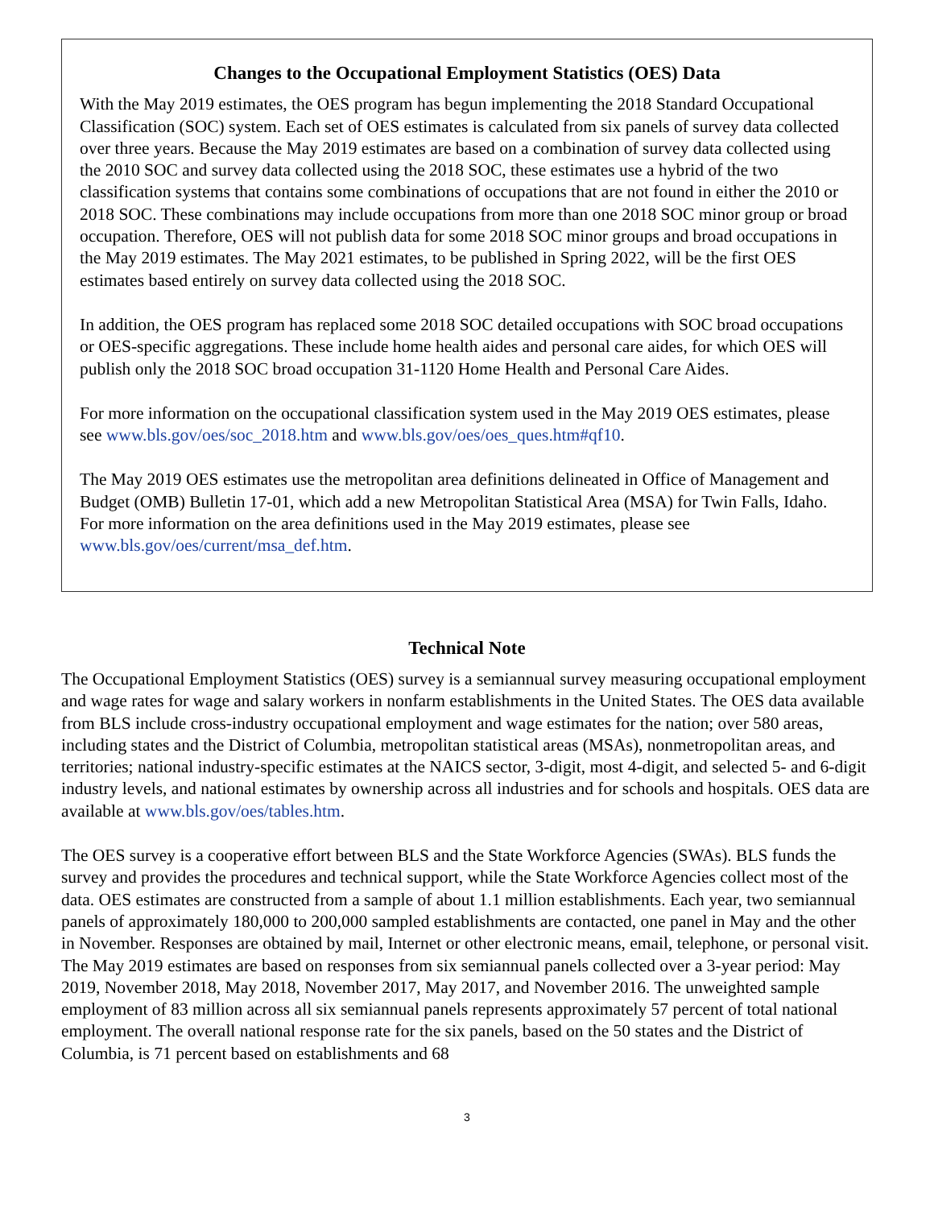Changes to the Occupational Employment Statistics (OES) Data
With the May 2019 estimates, the OES program has begun implementing the 2018 Standard Occupational Classification (SOC) system. Each set of OES estimates is calculated from six panels of survey data collected over three years. Because the May 2019 estimates are based on a combination of survey data collected using the 2010 SOC and survey data collected using the 2018 SOC, these estimates use a hybrid of the two classification systems that contains some combinations of occupations that are not found in either the 2010 or 2018 SOC. These combinations may include occupations from more than one 2018 SOC minor group or broad occupation. Therefore, OES will not publish data for some 2018 SOC minor groups and broad occupations in the May 2019 estimates. The May 2021 estimates, to be published in Spring 2022, will be the first OES estimates based entirely on survey data collected using the 2018 SOC.
In addition, the OES program has replaced some 2018 SOC detailed occupations with SOC broad occupations or OES-specific aggregations. These include home health aides and personal care aides, for which OES will publish only the 2018 SOC broad occupation 31-1120 Home Health and Personal Care Aides.
For more information on the occupational classification system used in the May 2019 OES estimates, please see www.bls.gov/oes/soc_2018.htm and www.bls.gov/oes/oes_ques.htm#qf10.
The May 2019 OES estimates use the metropolitan area definitions delineated in Office of Management and Budget (OMB) Bulletin 17-01, which add a new Metropolitan Statistical Area (MSA) for Twin Falls, Idaho. For more information on the area definitions used in the May 2019 estimates, please see www.bls.gov/oes/current/msa_def.htm.
Technical Note
The Occupational Employment Statistics (OES) survey is a semiannual survey measuring occupational employment and wage rates for wage and salary workers in nonfarm establishments in the United States. The OES data available from BLS include cross-industry occupational employment and wage estimates for the nation; over 580 areas, including states and the District of Columbia, metropolitan statistical areas (MSAs), nonmetropolitan areas, and territories; national industry-specific estimates at the NAICS sector, 3-digit, most 4-digit, and selected 5- and 6-digit industry levels, and national estimates by ownership across all industries and for schools and hospitals. OES data are available at www.bls.gov/oes/tables.htm.
The OES survey is a cooperative effort between BLS and the State Workforce Agencies (SWAs). BLS funds the survey and provides the procedures and technical support, while the State Workforce Agencies collect most of the data. OES estimates are constructed from a sample of about 1.1 million establishments. Each year, two semiannual panels of approximately 180,000 to 200,000 sampled establishments are contacted, one panel in May and the other in November. Responses are obtained by mail, Internet or other electronic means, email, telephone, or personal visit. The May 2019 estimates are based on responses from six semiannual panels collected over a 3-year period: May 2019, November 2018, May 2018, November 2017, May 2017, and November 2016. The unweighted sample employment of 83 million across all six semiannual panels represents approximately 57 percent of total national employment. The overall national response rate for the six panels, based on the 50 states and the District of Columbia, is 71 percent based on establishments and 68
3